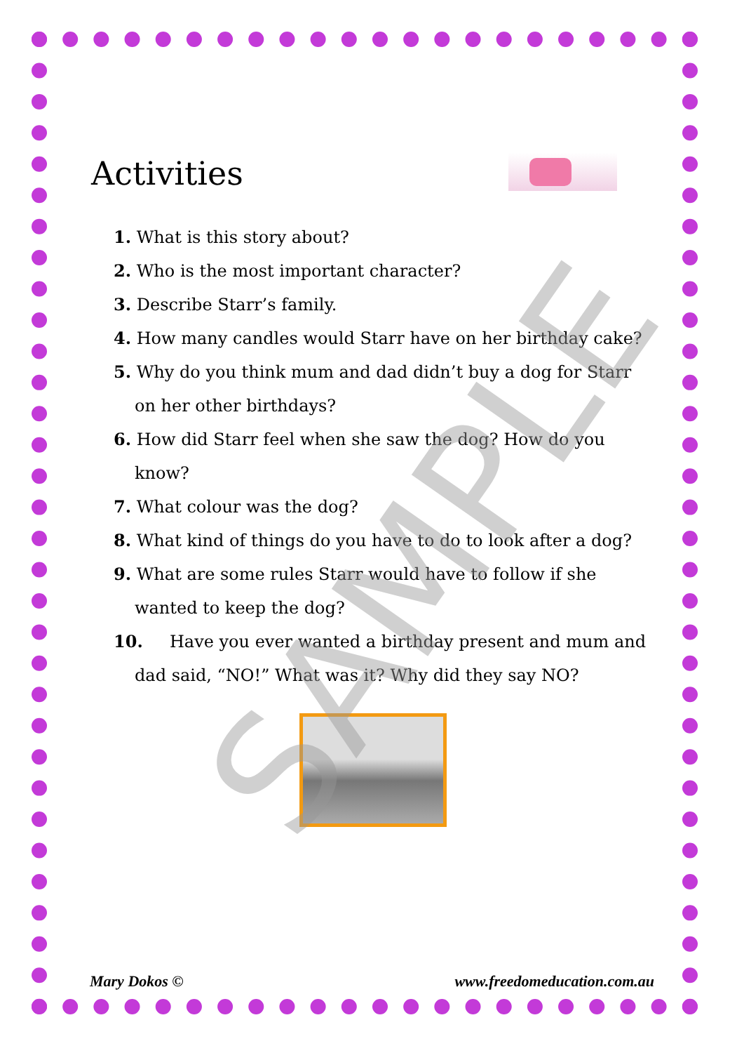Activities
1. What is this story about?
2. Who is the most important character?
3. Describe Starr’s family.
4. How many candles would Starr have on her birthday cake?
5. Why do you think mum and dad didn’t buy a dog for Starr on her other birthdays?
6. How did Starr feel when she saw the dog? How do you know?
7. What colour was the dog?
8. What kind of things do you have to do to look after a dog?
9. What are some rules Starr would have to follow if she wanted to keep the dog?
10. Have you ever wanted a birthday present and mum and dad said, “NO!” What was it? Why did they say NO?
SAMPLE
Mary Dokos © www.freedomeducation.com.au